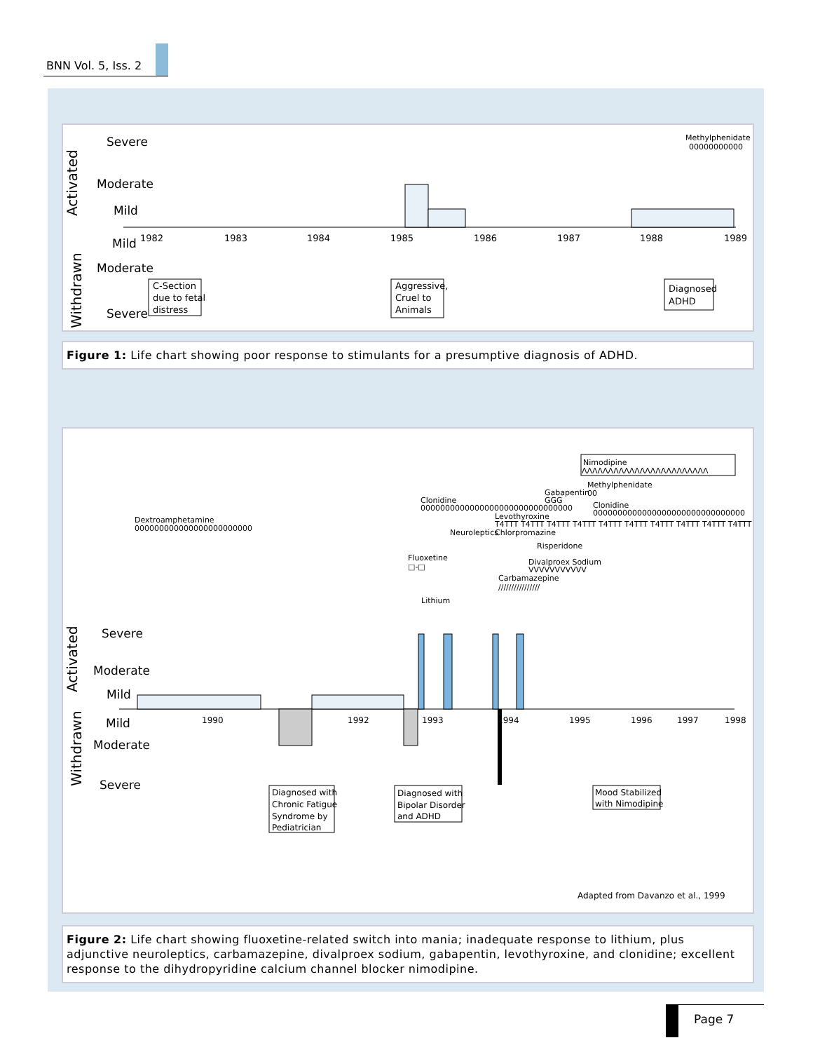BNN Vol. 5, Iss. 2
Activated
Withdrawn
Severe
Moderate
Mild
Mild
Moderate
Severe
1982
1983
1984
1985
1986
1987
1988
1989
Methylphenidate
00000000000
C-Section
due to fetal
distress
Aggressive,
Cruel to
Animals
Diagnosed
ADHD
Figure 1: Life chart showing poor response to stimulants for a presumptive diagnosis of ADHD.
Dextroamphetamine
000000000000000000000000
Nimodipine
ΛΛΛΛΛΛΛΛΛΛΛΛΛΛΛΛΛΛΛΛΛΛΛΛ
Methylphenidate
00
Gabapentin
GGG
Clonidine
0000000000000000000000000000000
Clonidine
0000000000000000000000000000000
Levothyroxine
T4TTT T4TTT T4TTT T4TTT T4TTT T4TTT T4TTT T4TTT T4TTT T4TTT
Neuroleptics
Chlorpromazine
Risperidone
Fluoxetine
□-□
Divalproex Sodium
VVVVVVVVVVV
Carbamazepine
////////////////
Lithium
Activated
Withdrawn
Severe
Moderate
Mild
Mild
Moderate
Severe
1990
1992
1993
1994
1995
1996
1997
1998
Diagnosed with
Chronic Fatigue
Syndrome by
Pediatrician
Diagnosed with
Bipolar Disorder
and ADHD
Mood Stabilized
with Nimodipine
Adapted from Davanzo et al., 1999
Figure 2: Life chart showing fluoxetine-related switch into mania; inadequate response to lithium, plus adjunctive neuroleptics, carbamazepine, divalproex sodium, gabapentin, levothyroxine, and clonidine; excellent response to the dihydropyridine calcium channel blocker nimodipine.
Page 7